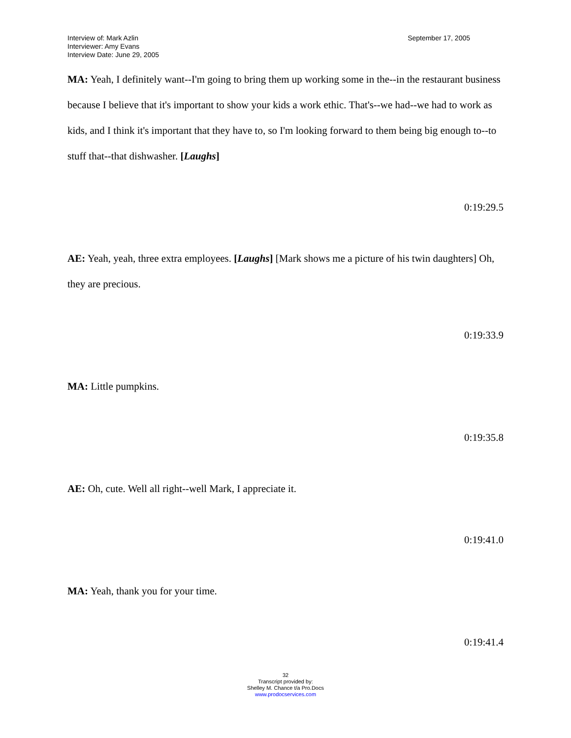September 17, 2005 Interview of: Mark Azlin
Interviewer: Amy Evans
Interview Date: June 29, 2005
MA: Yeah, I definitely want--I'm going to bring them up working some in the--in the restaurant business because I believe that it's important to show your kids a work ethic. That's--we had--we had to work as kids, and I think it's important that they have to, so I'm looking forward to them being big enough to--to stuff that--that dishwasher. [Laughs]
0:19:29.5
AE: Yeah, yeah, three extra employees. [Laughs] [Mark shows me a picture of his twin daughters] Oh, they are precious.
0:19:33.9
MA: Little pumpkins.
0:19:35.8
AE: Oh, cute. Well all right--well Mark, I appreciate it.
0:19:41.0
MA: Yeah, thank you for your time.
0:19:41.4
32
Transcript provided by:
Shelley M. Chance t/a Pro.Docs
www.prodocservices.com